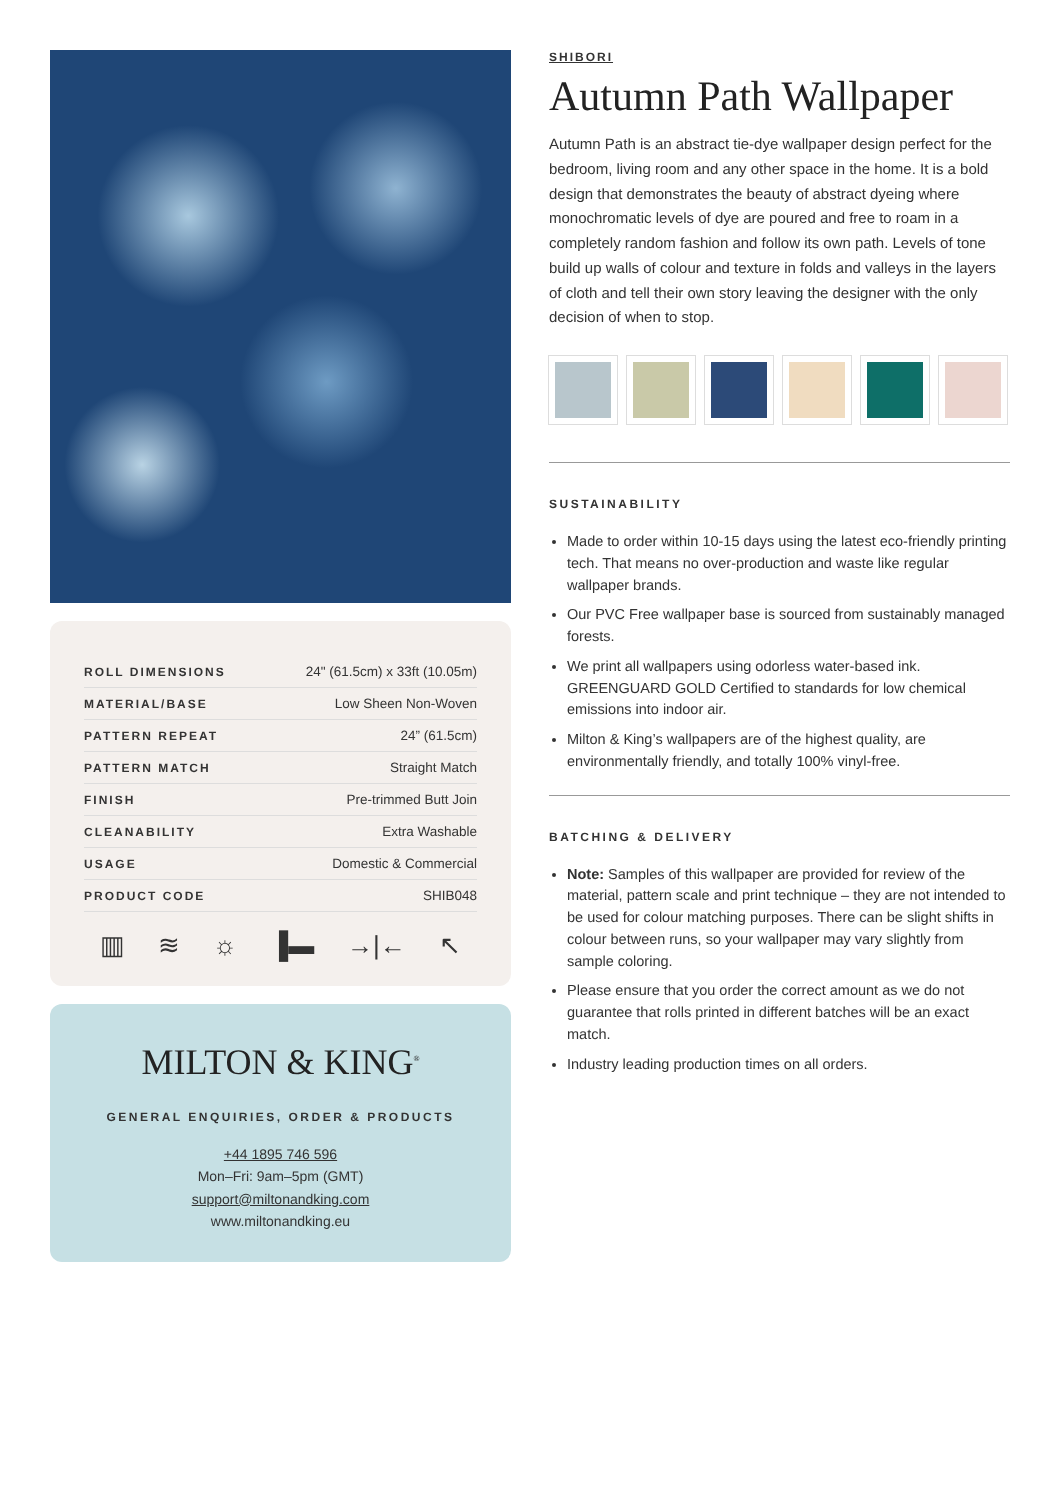| ROLL DIMENSIONS | 24" (61.5cm) x 33ft (10.05m) |
| MATERIAL/BASE | Low Sheen Non-Woven |
| PATTERN REPEAT | 24” (61.5cm) |
| PATTERN MATCH | Straight Match |
| FINISH | Pre-trimmed Butt Join |
| CLEANABILITY | Extra Washable |
| USAGE | Domestic & Commercial |
| PRODUCT CODE | SHIB048 |
▥ ≋ ☼ ▐▬ →|← ↖
MILTON & KING<sup>®</sup>
GENERAL ENQUIRIES, ORDER & PRODUCTS
+44 1895 746 596
Mon–Fri: 9am–5pm (GMT)
support@miltonandking.com
www.miltonandking.eu
SHIBORI
Autumn Path Wallpaper
Autumn Path is an abstract tie-dye wallpaper design perfect for the bedroom, living room and any other space in the home. It is a bold design that demonstrates the beauty of abstract dyeing where monochromatic levels of dye are poured and free to roam in a completely random fashion and follow its own path. Levels of tone build up walls of colour and texture in folds and valleys in the layers of cloth and tell their own story leaving the designer with the only decision of when to stop.
SUSTAINABILITY
Made to order within 10-15 days using the latest eco-friendly printing tech. That means no over-production and waste like regular wallpaper brands.
Our PVC Free wallpaper base is sourced from sustainably managed forests.
We print all wallpapers using odorless water-based ink. GREENGUARD GOLD Certified to standards for low chemical emissions into indoor air.
Milton & King’s wallpapers are of the highest quality, are environmentally friendly, and totally 100% vinyl-free.
BATCHING & DELIVERY
Note: Samples of this wallpaper are provided for review of the material, pattern scale and print technique – they are not intended to be used for colour matching purposes. There can be slight shifts in colour between runs, so your wallpaper may vary slightly from sample coloring.
Please ensure that you order the correct amount as we do not guarantee that rolls printed in different batches will be an exact match.
Industry leading production times on all orders.